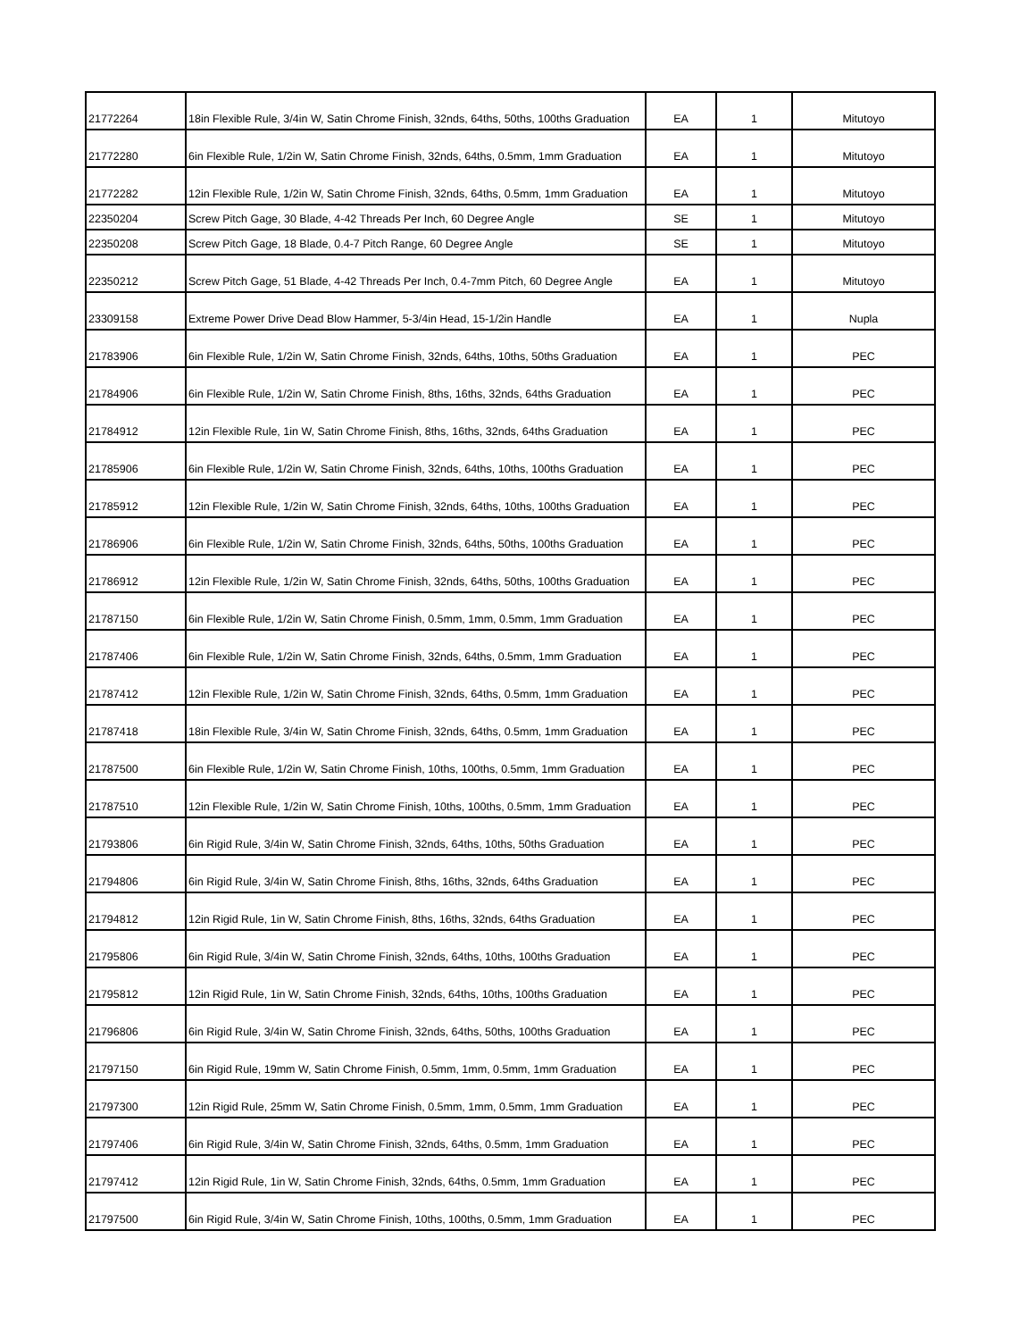| 21772264 | 18in Flexible Rule, 3/4in W, Satin Chrome Finish, 32nds, 64ths, 50ths, 100ths Graduation | EA | 1 | Mitutoyo |
| 21772280 | 6in Flexible Rule, 1/2in W, Satin Chrome Finish, 32nds, 64ths, 0.5mm, 1mm Graduation | EA | 1 | Mitutoyo |
| 21772282 | 12in Flexible Rule, 1/2in W, Satin Chrome Finish, 32nds, 64ths, 0.5mm, 1mm Graduation | EA | 1 | Mitutoyo |
| 22350204 | Screw Pitch Gage, 30 Blade, 4-42 Threads Per Inch, 60 Degree Angle | SE | 1 | Mitutoyo |
| 22350208 | Screw Pitch Gage, 18 Blade, 0.4-7 Pitch Range, 60 Degree Angle | SE | 1 | Mitutoyo |
| 22350212 | Screw Pitch Gage, 51 Blade, 4-42 Threads Per Inch, 0.4-7mm Pitch, 60 Degree Angle | EA | 1 | Mitutoyo |
| 23309158 | Extreme Power Drive Dead Blow Hammer, 5-3/4in Head, 15-1/2in Handle | EA | 1 | Nupla |
| 21783906 | 6in Flexible Rule, 1/2in W, Satin Chrome Finish, 32nds, 64ths, 10ths, 50ths Graduation | EA | 1 | PEC |
| 21784906 | 6in Flexible Rule, 1/2in W, Satin Chrome Finish, 8ths, 16ths, 32nds, 64ths Graduation | EA | 1 | PEC |
| 21784912 | 12in Flexible Rule, 1in W, Satin Chrome Finish, 8ths, 16ths, 32nds, 64ths Graduation | EA | 1 | PEC |
| 21785906 | 6in Flexible Rule, 1/2in W, Satin Chrome Finish, 32nds, 64ths, 10ths, 100ths Graduation | EA | 1 | PEC |
| 21785912 | 12in Flexible Rule, 1/2in W, Satin Chrome Finish, 32nds, 64ths, 10ths, 100ths Graduation | EA | 1 | PEC |
| 21786906 | 6in Flexible Rule, 1/2in W, Satin Chrome Finish, 32nds, 64ths, 50ths, 100ths Graduation | EA | 1 | PEC |
| 21786912 | 12in Flexible Rule, 1/2in W, Satin Chrome Finish, 32nds, 64ths, 50ths, 100ths Graduation | EA | 1 | PEC |
| 21787150 | 6in Flexible Rule, 1/2in W, Satin Chrome Finish, 0.5mm, 1mm, 0.5mm, 1mm Graduation | EA | 1 | PEC |
| 21787406 | 6in Flexible Rule, 1/2in W, Satin Chrome Finish, 32nds, 64ths, 0.5mm, 1mm Graduation | EA | 1 | PEC |
| 21787412 | 12in Flexible Rule, 1/2in W, Satin Chrome Finish, 32nds, 64ths, 0.5mm, 1mm Graduation | EA | 1 | PEC |
| 21787418 | 18in Flexible Rule, 3/4in W, Satin Chrome Finish, 32nds, 64ths, 0.5mm, 1mm Graduation | EA | 1 | PEC |
| 21787500 | 6in Flexible Rule, 1/2in W, Satin Chrome Finish, 10ths, 100ths, 0.5mm, 1mm Graduation | EA | 1 | PEC |
| 21787510 | 12in Flexible Rule, 1/2in W, Satin Chrome Finish, 10ths, 100ths, 0.5mm, 1mm Graduation | EA | 1 | PEC |
| 21793806 | 6in Rigid Rule, 3/4in W, Satin Chrome Finish, 32nds, 64ths, 10ths, 50ths Graduation | EA | 1 | PEC |
| 21794806 | 6in Rigid Rule, 3/4in W, Satin Chrome Finish, 8ths, 16ths, 32nds, 64ths Graduation | EA | 1 | PEC |
| 21794812 | 12in Rigid Rule, 1in W, Satin Chrome Finish, 8ths, 16ths, 32nds, 64ths Graduation | EA | 1 | PEC |
| 21795806 | 6in Rigid Rule, 3/4in W, Satin Chrome Finish, 32nds, 64ths, 10ths, 100ths Graduation | EA | 1 | PEC |
| 21795812 | 12in Rigid Rule, 1in W, Satin Chrome Finish, 32nds, 64ths, 10ths, 100ths Graduation | EA | 1 | PEC |
| 21796806 | 6in Rigid Rule, 3/4in W, Satin Chrome Finish, 32nds, 64ths, 50ths, 100ths Graduation | EA | 1 | PEC |
| 21797150 | 6in Rigid Rule, 19mm W, Satin Chrome Finish, 0.5mm, 1mm, 0.5mm, 1mm Graduation | EA | 1 | PEC |
| 21797300 | 12in Rigid Rule, 25mm W, Satin Chrome Finish, 0.5mm, 1mm, 0.5mm, 1mm Graduation | EA | 1 | PEC |
| 21797406 | 6in Rigid Rule, 3/4in W, Satin Chrome Finish, 32nds, 64ths, 0.5mm, 1mm Graduation | EA | 1 | PEC |
| 21797412 | 12in Rigid Rule, 1in W, Satin Chrome Finish, 32nds, 64ths, 0.5mm, 1mm Graduation | EA | 1 | PEC |
| 21797500 | 6in Rigid Rule, 3/4in W, Satin Chrome Finish, 10ths, 100ths, 0.5mm, 1mm Graduation | EA | 1 | PEC |